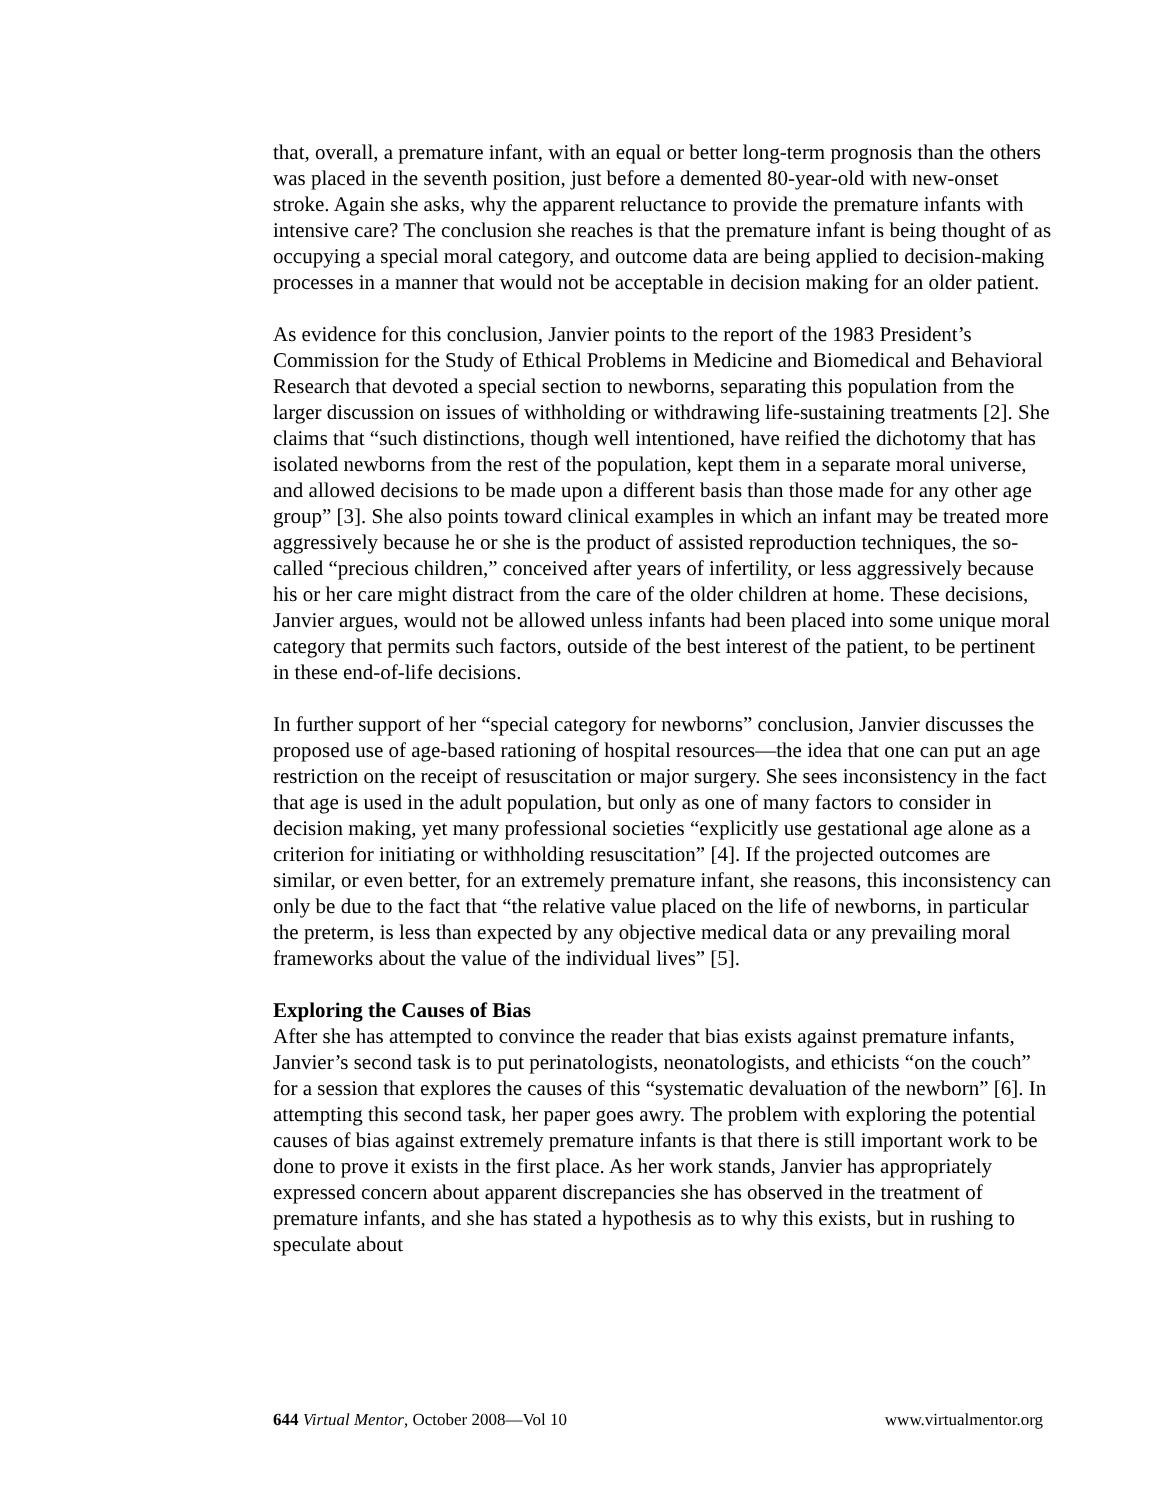that, overall, a premature infant, with an equal or better long-term prognosis than the others was placed in the seventh position, just before a demented 80-year-old with new-onset stroke. Again she asks, why the apparent reluctance to provide the premature infants with intensive care? The conclusion she reaches is that the premature infant is being thought of as occupying a special moral category, and outcome data are being applied to decision-making processes in a manner that would not be acceptable in decision making for an older patient.
As evidence for this conclusion, Janvier points to the report of the 1983 President’s Commission for the Study of Ethical Problems in Medicine and Biomedical and Behavioral Research that devoted a special section to newborns, separating this population from the larger discussion on issues of withholding or withdrawing life-sustaining treatments [2]. She claims that “such distinctions, though well intentioned, have reified the dichotomy that has isolated newborns from the rest of the population, kept them in a separate moral universe, and allowed decisions to be made upon a different basis than those made for any other age group” [3]. She also points toward clinical examples in which an infant may be treated more aggressively because he or she is the product of assisted reproduction techniques, the so-called “precious children,” conceived after years of infertility, or less aggressively because his or her care might distract from the care of the older children at home. These decisions, Janvier argues, would not be allowed unless infants had been placed into some unique moral category that permits such factors, outside of the best interest of the patient, to be pertinent in these end-of-life decisions.
In further support of her “special category for newborns” conclusion, Janvier discusses the proposed use of age-based rationing of hospital resources—the idea that one can put an age restriction on the receipt of resuscitation or major surgery. She sees inconsistency in the fact that age is used in the adult population, but only as one of many factors to consider in decision making, yet many professional societies “explicitly use gestational age alone as a criterion for initiating or withholding resuscitation” [4]. If the projected outcomes are similar, or even better, for an extremely premature infant, she reasons, this inconsistency can only be due to the fact that “the relative value placed on the life of newborns, in particular the preterm, is less than expected by any objective medical data or any prevailing moral frameworks about the value of the individual lives” [5].
Exploring the Causes of Bias
After she has attempted to convince the reader that bias exists against premature infants, Janvier’s second task is to put perinatologists, neonatologists, and ethicists “on the couch” for a session that explores the causes of this “systematic devaluation of the newborn” [6]. In attempting this second task, her paper goes awry. The problem with exploring the potential causes of bias against extremely premature infants is that there is still important work to be done to prove it exists in the first place. As her work stands, Janvier has appropriately expressed concern about apparent discrepancies she has observed in the treatment of premature infants, and she has stated a hypothesis as to why this exists, but in rushing to speculate about
644 Virtual Mentor, October 2008—Vol 10 www.virtualmentor.org